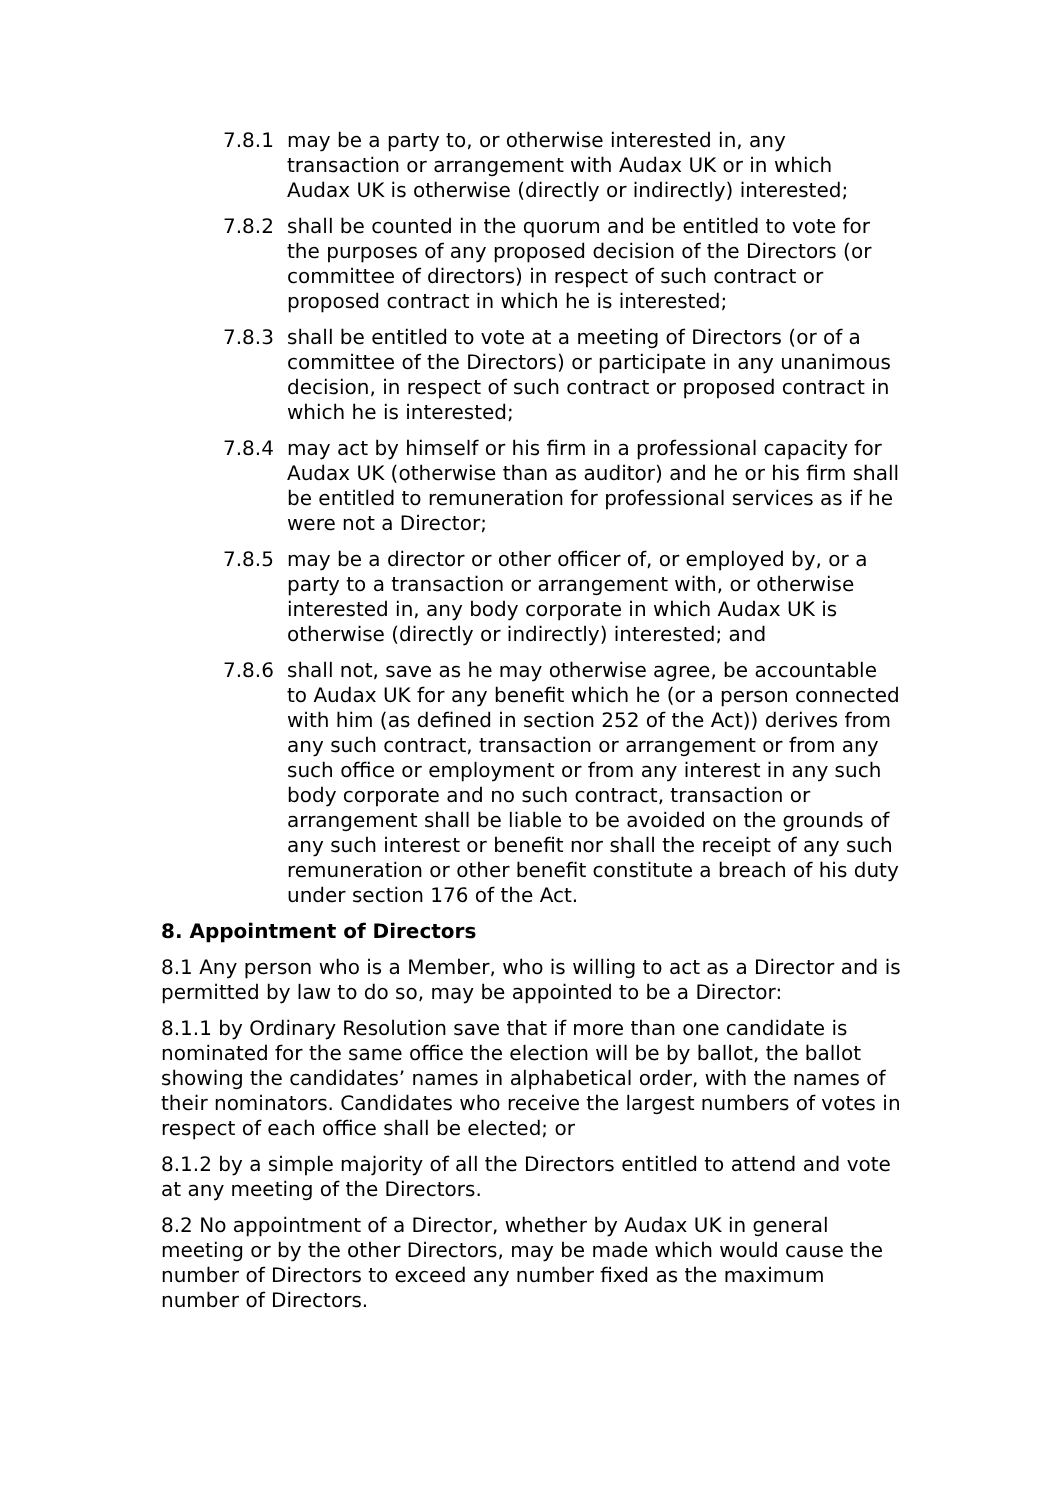7.8.1 may be a party to, or otherwise interested in, any transaction or arrangement with Audax UK or in which Audax UK is otherwise (directly or indirectly) interested;
7.8.2 shall be counted in the quorum and be entitled to vote for the purposes of any proposed decision of the Directors (or committee of directors) in respect of such contract or proposed contract in which he is interested;
7.8.3 shall be entitled to vote at a meeting of Directors (or of a committee of the Directors) or participate in any unanimous decision, in respect of such contract or proposed contract in which he is interested;
7.8.4 may act by himself or his firm in a professional capacity for Audax UK (otherwise than as auditor) and he or his firm shall be entitled to remuneration for professional services as if he were not a Director;
7.8.5 may be a director or other officer of, or employed by, or a party to a transaction or arrangement with, or otherwise interested in, any body corporate in which Audax UK is otherwise (directly or indirectly) interested; and
7.8.6 shall not, save as he may otherwise agree, be accountable to Audax UK for any benefit which he (or a person connected with him (as defined in section 252 of the Act)) derives from any such contract, transaction or arrangement or from any such office or employment or from any interest in any such body corporate and no such contract, transaction or arrangement shall be liable to be avoided on the grounds of any such interest or benefit nor shall the receipt of any such remuneration or other benefit constitute a breach of his duty under section 176 of the Act.
8. Appointment of Directors
8.1 Any person who is a Member, who is willing to act as a Director and is permitted by law to do so, may be appointed to be a Director:
8.1.1 by Ordinary Resolution save that if more than one candidate is nominated for the same office the election will be by ballot, the ballot showing the candidates’ names in alphabetical order, with the names of their nominators. Candidates who receive the largest numbers of votes in respect of each office shall be elected; or
8.1.2 by a simple majority of all the Directors entitled to attend and vote at any meeting of the Directors.
8.2 No appointment of a Director, whether by Audax UK in general meeting or by the other Directors, may be made which would cause the number of Directors to exceed any number fixed as the maximum number of Directors.